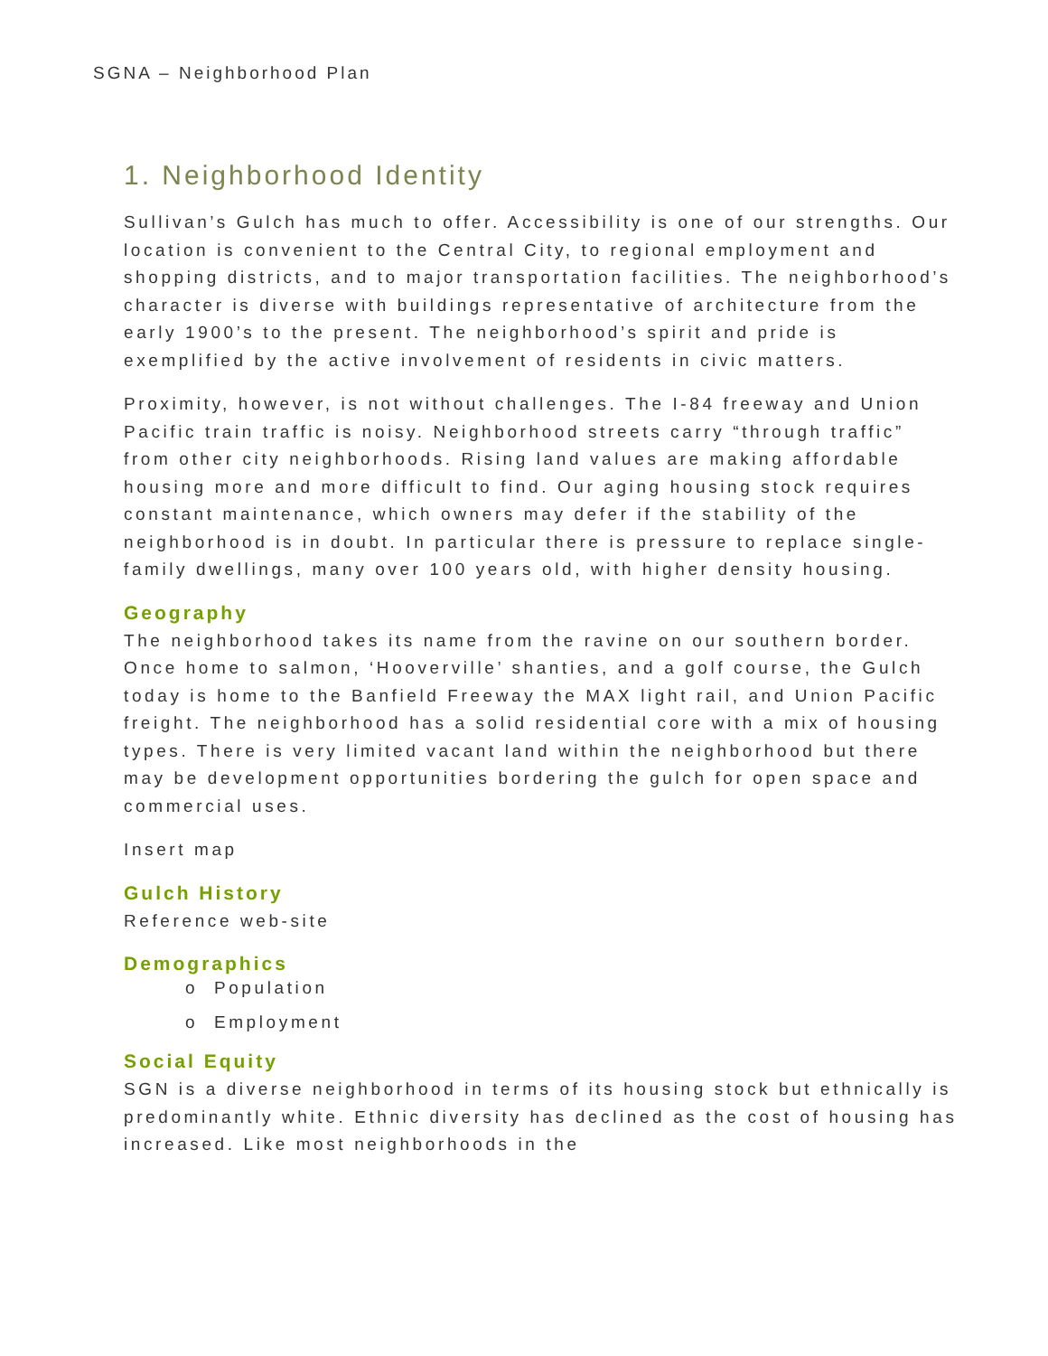SGNA – Neighborhood Plan
1. Neighborhood Identity
Sullivan’s Gulch has much to offer. Accessibility is one of our strengths. Our location is convenient to the Central City, to regional employment and shopping districts, and to major transportation facilities. The neighborhood’s character is diverse with buildings representative of architecture from the early 1900’s to the present. The neighborhood’s spirit and pride is exemplified by the active involvement of residents in civic matters.
Proximity, however, is not without challenges. The I-84 freeway and Union Pacific train traffic is noisy. Neighborhood streets carry “through traffic” from other city neighborhoods. Rising land values are making affordable housing more and more difficult to find. Our aging housing stock requires constant maintenance, which owners may defer if the stability of the neighborhood is in doubt. In particular there is pressure to replace single-family dwellings, many over 100 years old, with higher density housing.
Geography
The neighborhood takes its name from the ravine on our southern border. Once home to salmon, ‘Hooverville’ shanties, and a golf course, the Gulch today is home to the Banfield Freeway the MAX light rail, and Union Pacific freight. The neighborhood has a solid residential core with a mix of housing types. There is very limited vacant land within the neighborhood but there may be development opportunities bordering the gulch for open space and commercial uses.
Insert map
Gulch History
Reference web-site
Demographics
o Population
o Employment
Social Equity
SGN is a diverse neighborhood in terms of its housing stock but ethnically is predominantly white. Ethnic diversity has declined as the cost of housing has increased. Like most neighborhoods in the